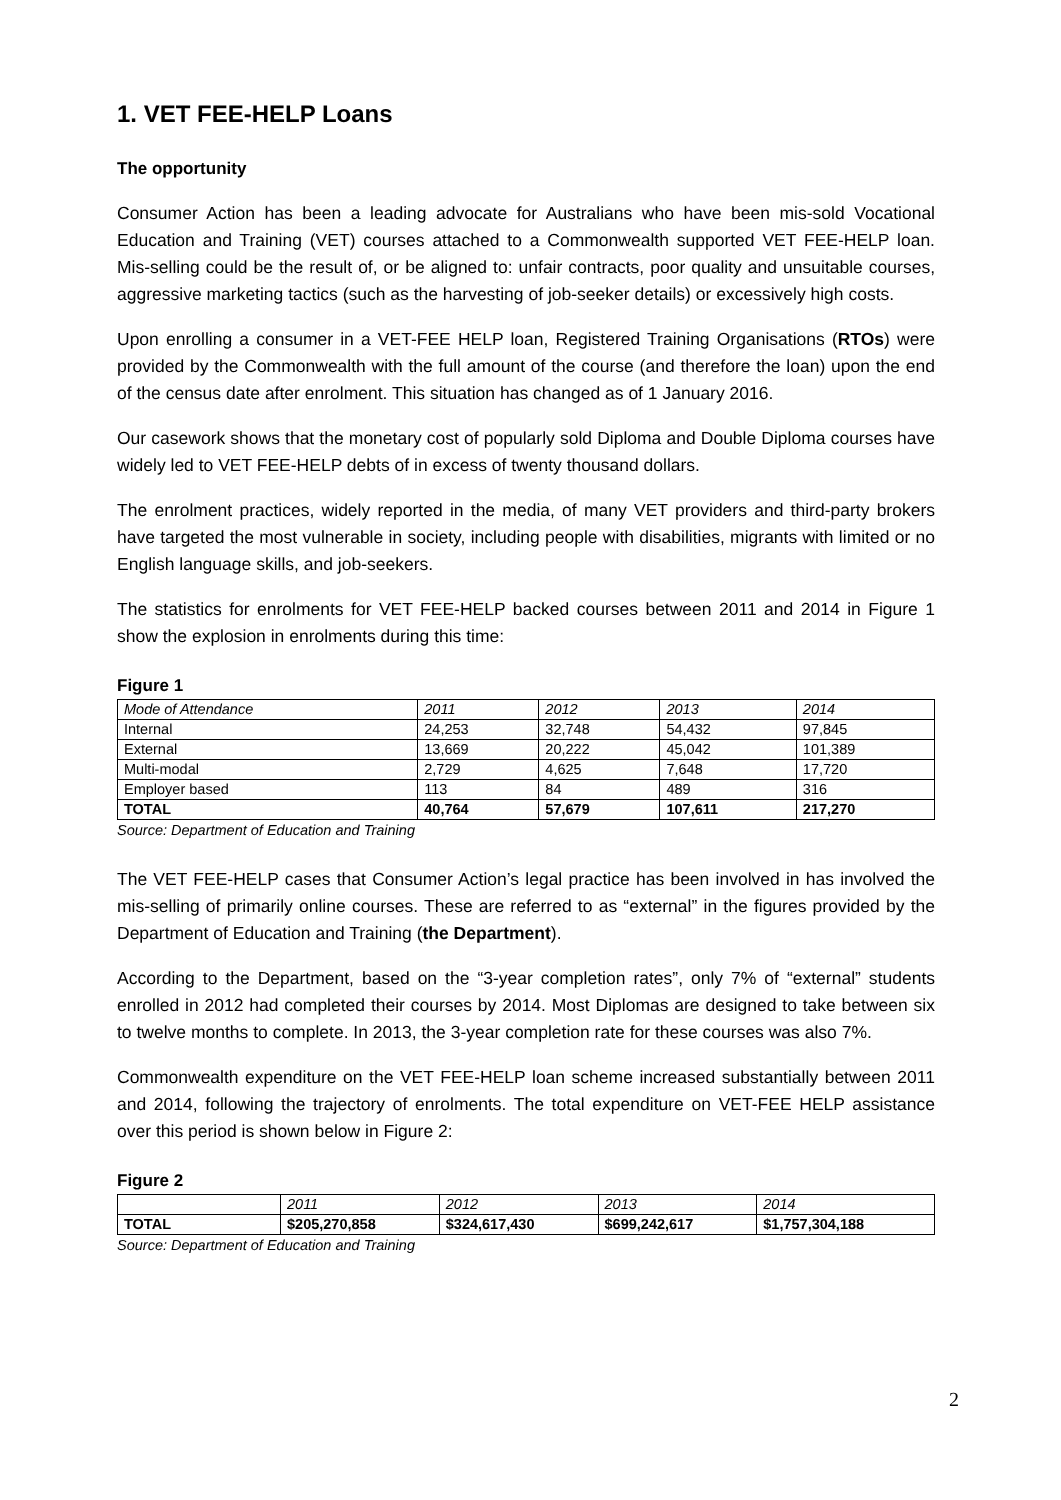1. VET FEE-HELP Loans
The opportunity
Consumer Action has been a leading advocate for Australians who have been mis-sold Vocational Education and Training (VET) courses attached to a Commonwealth supported VET FEE-HELP loan. Mis-selling could be the result of, or be aligned to: unfair contracts, poor quality and unsuitable courses, aggressive marketing tactics (such as the harvesting of job-seeker details) or excessively high costs.
Upon enrolling a consumer in a VET-FEE HELP loan, Registered Training Organisations (RTOs) were provided by the Commonwealth with the full amount of the course (and therefore the loan) upon the end of the census date after enrolment. This situation has changed as of 1 January 2016.
Our casework shows that the monetary cost of popularly sold Diploma and Double Diploma courses have widely led to VET FEE-HELP debts of in excess of twenty thousand dollars.
The enrolment practices, widely reported in the media, of many VET providers and third-party brokers have targeted the most vulnerable in society, including people with disabilities, migrants with limited or no English language skills, and job-seekers.
The statistics for enrolments for VET FEE-HELP backed courses between 2011 and 2014 in Figure 1 show the explosion in enrolments during this time:
Figure 1
| Mode of Attendance | 2011 | 2012 | 2013 | 2014 |
| Internal | 24,253 | 32,748 | 54,432 | 97,845 |
| External | 13,669 | 20,222 | 45,042 | 101,389 |
| Multi-modal | 2,729 | 4,625 | 7,648 | 17,720 |
| Employer based | 113 | 84 | 489 | 316 |
| TOTAL | 40,764 | 57,679 | 107,611 | 217,270 |
Source: Department of Education and Training
The VET FEE-HELP cases that Consumer Action’s legal practice has been involved in has involved the mis-selling of primarily online courses. These are referred to as “external” in the figures provided by the Department of Education and Training (the Department).
According to the Department, based on the “3-year completion rates”, only 7% of “external” students enrolled in 2012 had completed their courses by 2014. Most Diplomas are designed to take between six to twelve months to complete. In 2013, the 3-year completion rate for these courses was also 7%.
Commonwealth expenditure on the VET FEE-HELP loan scheme increased substantially between 2011 and 2014, following the trajectory of enrolments. The total expenditure on VET-FEE HELP assistance over this period is shown below in Figure 2:
Figure 2
| | 2011 | 2012 | 2013 | 2014 |
| TOTAL | $205,270,858 | $324,617,430 | $699,242,617 | $1,757,304,188 |
Source: Department of Education and Training
2